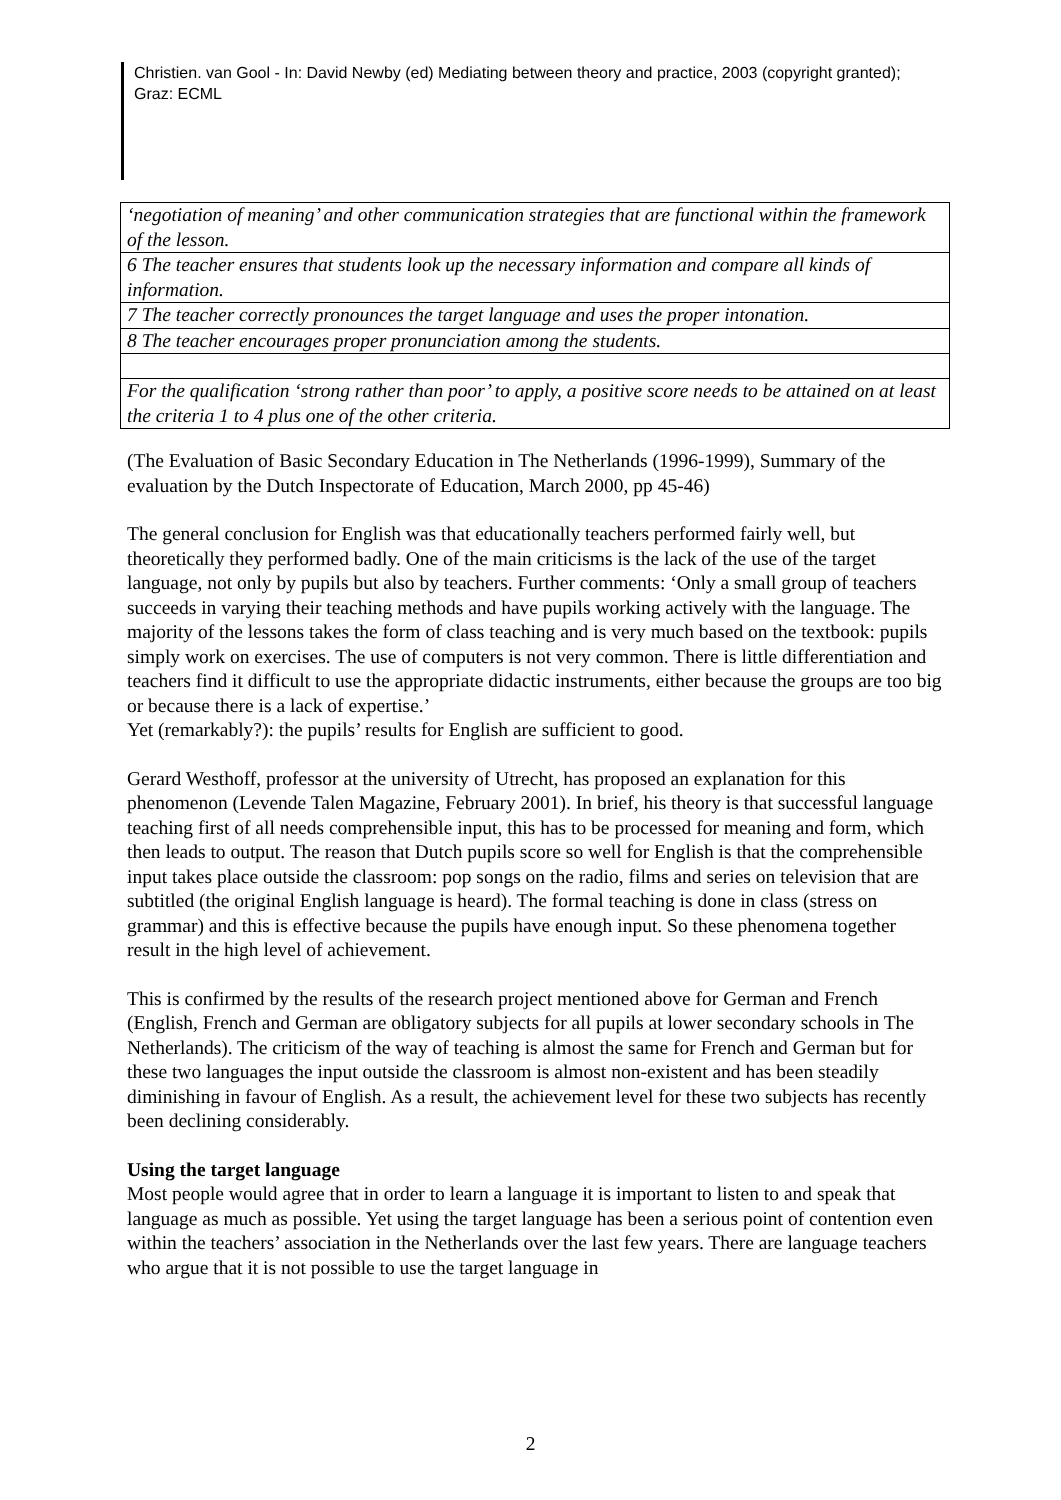Christien. van Gool - In: David Newby (ed) Mediating between theory and practice, 2003 (copyright granted); Graz: ECML
| ‘negotiation of meaning’ and other communication strategies that are functional within the framework of the lesson. |
| 6 The teacher ensures that students look up the necessary information and compare all kinds of information. |
| 7 The teacher correctly pronounces the target language and uses the proper intonation. |
| 8 The teacher encourages proper pronunciation among the students. |
| For the qualification ‘strong rather than poor’ to apply, a positive score needs to be attained on at least the criteria 1 to 4 plus one of the other criteria. |
(The Evaluation of Basic Secondary Education in The Netherlands (1996-1999), Summary of the evaluation by the Dutch Inspectorate of Education, March 2000, pp 45-46)
The general conclusion for English was that educationally teachers performed fairly well, but theoretically they performed badly. One of the main criticisms is the lack of the use of the target language, not only by pupils but also by teachers. Further comments: ‘Only a small group of teachers succeeds in varying their teaching methods and have pupils working actively with the language. The majority of the lessons takes the form of class teaching and is very much based on the textbook: pupils simply work on exercises. The use of computers is not very common. There is little differentiation and teachers find it difficult to use the appropriate didactic instruments, either because the groups are too big or because there is a lack of expertise.’
Yet (remarkably?): the pupils’ results for English are sufficient to good.
Gerard Westhoff, professor at the university of Utrecht, has proposed an explanation for this phenomenon (Levende Talen Magazine, February 2001). In brief, his theory is that successful language teaching first of all needs comprehensible input, this has to be processed for meaning and form, which then leads to output. The reason that Dutch pupils score so well for English is that the comprehensible input takes place outside the classroom: pop songs on the radio, films and series on television that are subtitled (the original English language is heard). The formal teaching is done in class (stress on grammar) and this is effective because the pupils have enough input. So these phenomena together result in the high level of achievement.
This is confirmed by the results of the research project mentioned above for German and French (English, French and German are obligatory subjects for all pupils at lower secondary schools in The Netherlands). The criticism of the way of teaching is almost the same for French and German but for these two languages the input outside the classroom is almost non-existent and has been steadily diminishing in favour of English. As a result, the achievement level for these two subjects has recently been declining considerably.
Using the target language
Most people would agree that in order to learn a language it is important to listen to and speak that language as much as possible. Yet using the target language has been a serious point of contention even within the teachers’ association in the Netherlands over the last few years. There are language teachers who argue that it is not possible to use the target language in
2